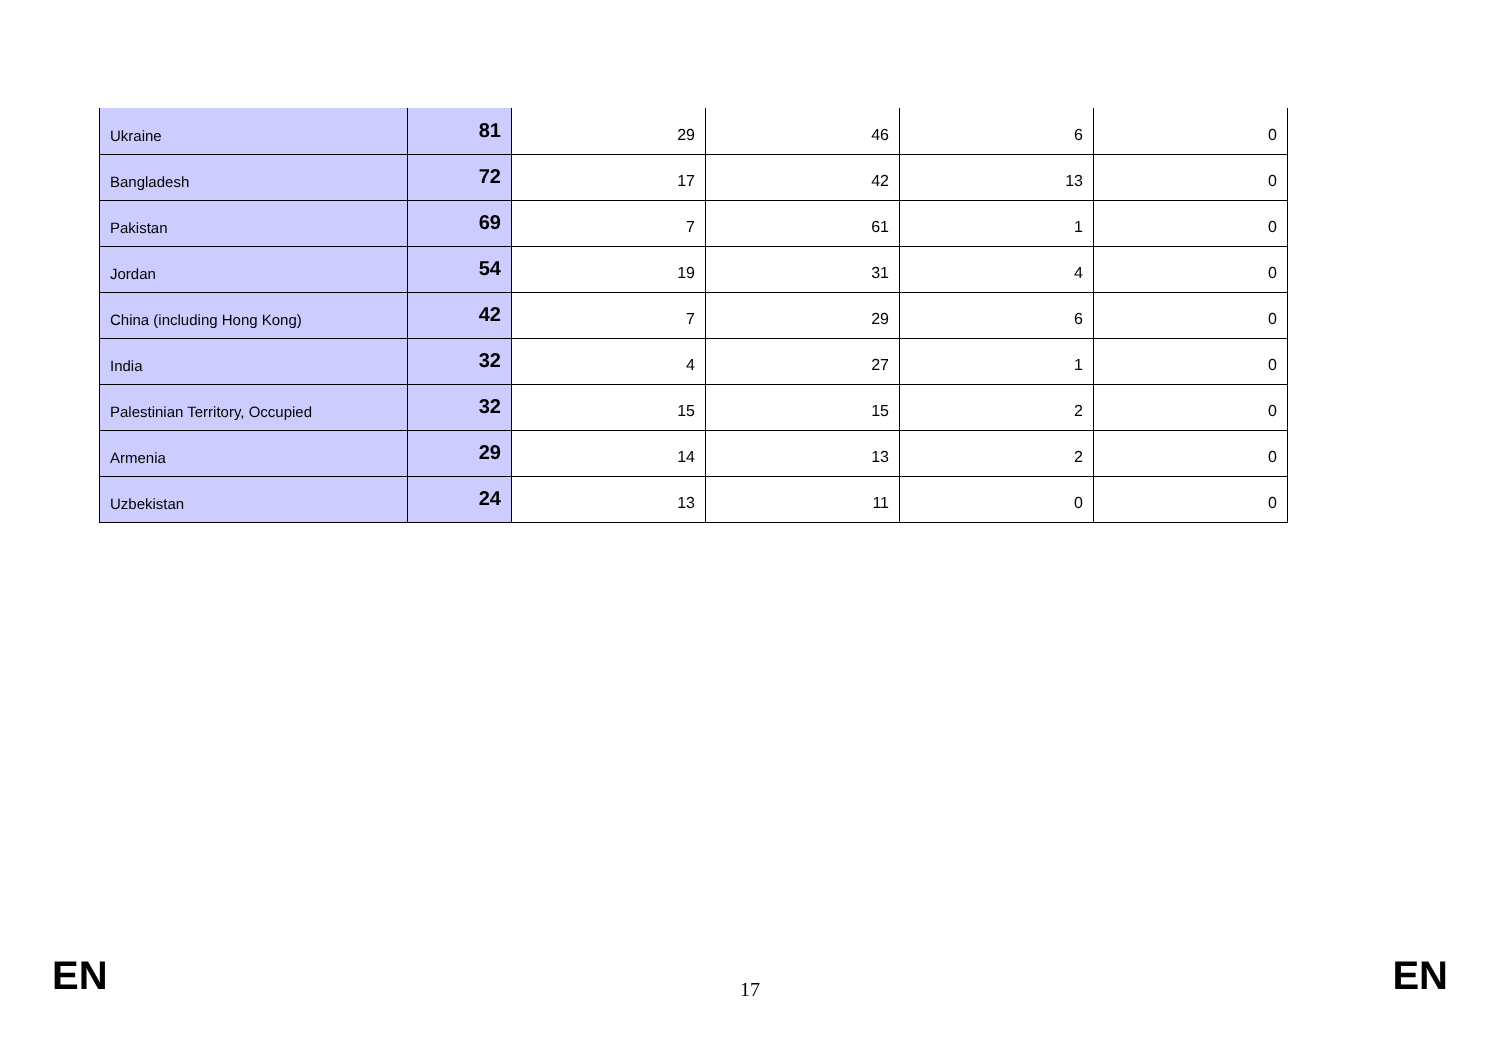| Ukraine | 81 | 29 | 46 | 6 | 0 |
| Bangladesh | 72 | 17 | 42 | 13 | 0 |
| Pakistan | 69 | 7 | 61 | 1 | 0 |
| Jordan | 54 | 19 | 31 | 4 | 0 |
| China (including Hong Kong) | 42 | 7 | 29 | 6 | 0 |
| India | 32 | 4 | 27 | 1 | 0 |
| Palestinian Territory, Occupied | 32 | 15 | 15 | 2 | 0 |
| Armenia | 29 | 14 | 13 | 2 | 0 |
| Uzbekistan | 24 | 13 | 11 | 0 | 0 |
EN 17 EN